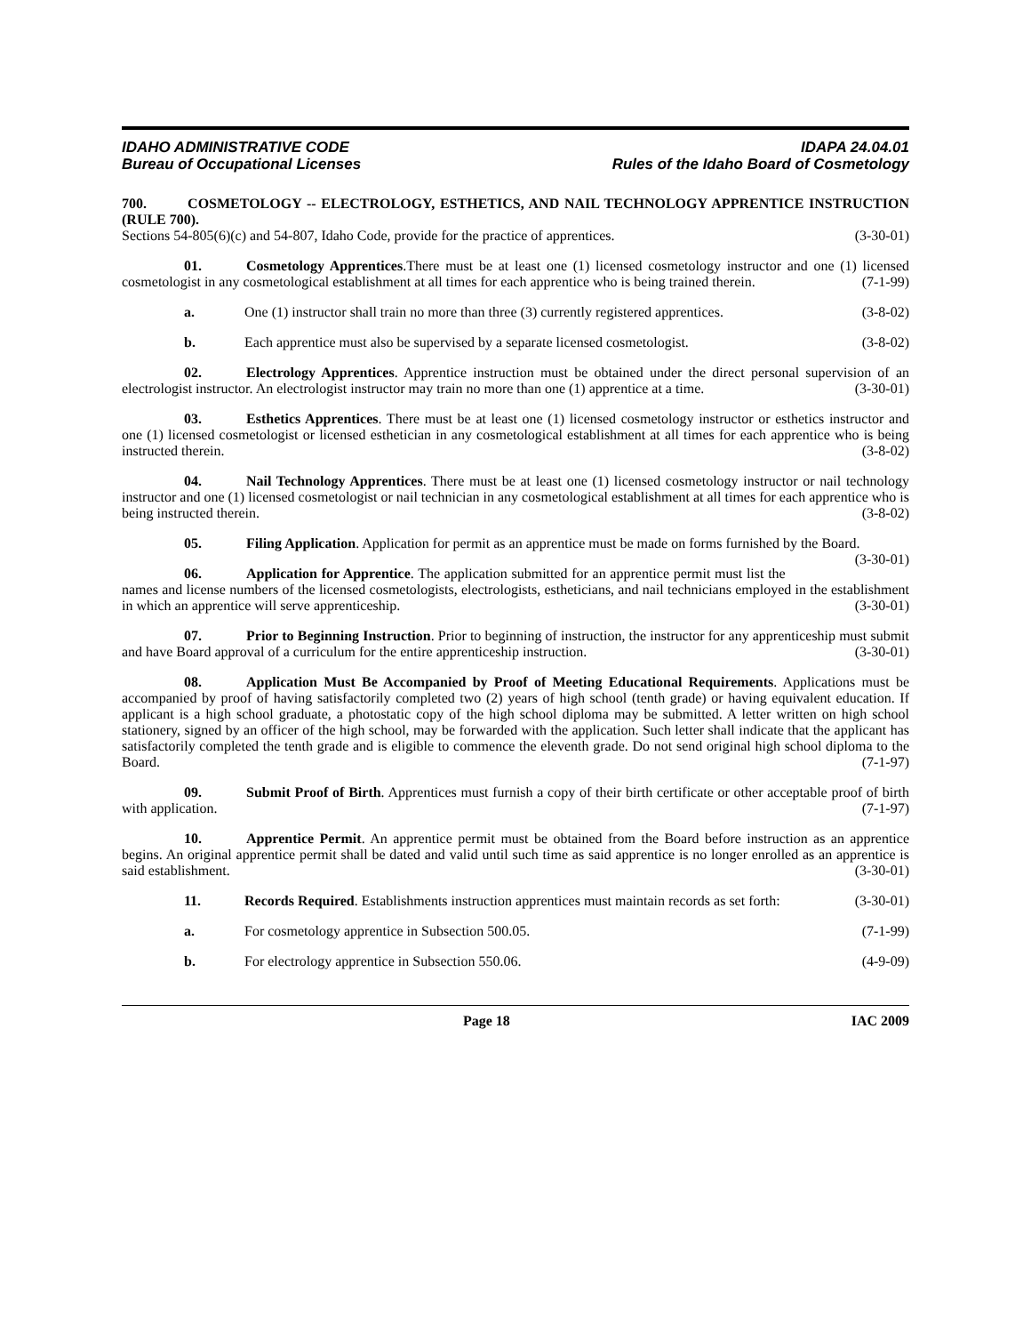IDAHO ADMINISTRATIVE CODE
Bureau of Occupational Licenses
IDAPA 24.04.01
Rules of the Idaho Board of Cosmetology
700. COSMETOLOGY -- ELECTROLOGY, ESTHETICS, AND NAIL TECHNOLOGY APPRENTICE INSTRUCTION (RULE 700).
Sections 54-805(6)(c) and 54-807, Idaho Code, provide for the practice of apprentices. (3-30-01)
01. Cosmetology Apprentices.There must be at least one (1) licensed cosmetology instructor and one (1) licensed cosmetologist in any cosmetological establishment at all times for each apprentice who is being trained therein. (7-1-99)
a. One (1) instructor shall train no more than three (3) currently registered apprentices. (3-8-02)
b. Each apprentice must also be supervised by a separate licensed cosmetologist. (3-8-02)
02. Electrology Apprentices. Apprentice instruction must be obtained under the direct personal supervision of an electrologist instructor. An electrologist instructor may train no more than one (1) apprentice at a time. (3-30-01)
03. Esthetics Apprentices. There must be at least one (1) licensed cosmetology instructor or esthetics instructor and one (1) licensed cosmetologist or licensed esthetician in any cosmetological establishment at all times for each apprentice who is being instructed therein. (3-8-02)
04. Nail Technology Apprentices. There must be at least one (1) licensed cosmetology instructor or nail technology instructor and one (1) licensed cosmetologist or nail technician in any cosmetological establishment at all times for each apprentice who is being instructed therein. (3-8-02)
05. Filing Application. Application for permit as an apprentice must be made on forms furnished by the Board. (3-30-01)
06. Application for Apprentice. The application submitted for an apprentice permit must list the names and license numbers of the licensed cosmetologists, electrologists, estheticians, and nail technicians employed in the establishment in which an apprentice will serve apprenticeship. (3-30-01)
07. Prior to Beginning Instruction. Prior to beginning of instruction, the instructor for any apprenticeship must submit and have Board approval of a curriculum for the entire apprenticeship instruction. (3-30-01)
08. Application Must Be Accompanied by Proof of Meeting Educational Requirements. Applications must be accompanied by proof of having satisfactorily completed two (2) years of high school (tenth grade) or having equivalent education. If applicant is a high school graduate, a photostatic copy of the high school diploma may be submitted. A letter written on high school stationery, signed by an officer of the high school, may be forwarded with the application. Such letter shall indicate that the applicant has satisfactorily completed the tenth grade and is eligible to commence the eleventh grade. Do not send original high school diploma to the Board. (7-1-97)
09. Submit Proof of Birth. Apprentices must furnish a copy of their birth certificate or other acceptable proof of birth with application. (7-1-97)
10. Apprentice Permit. An apprentice permit must be obtained from the Board before instruction as an apprentice begins. An original apprentice permit shall be dated and valid until such time as said apprentice is no longer enrolled as an apprentice is said establishment. (3-30-01)
11. Records Required. Establishments instruction apprentices must maintain records as set forth: (3-30-01)
a. For cosmetology apprentice in Subsection 500.05. (7-1-99)
b. For electrology apprentice in Subsection 550.06. (4-9-09)
Page 18 IAC 2009